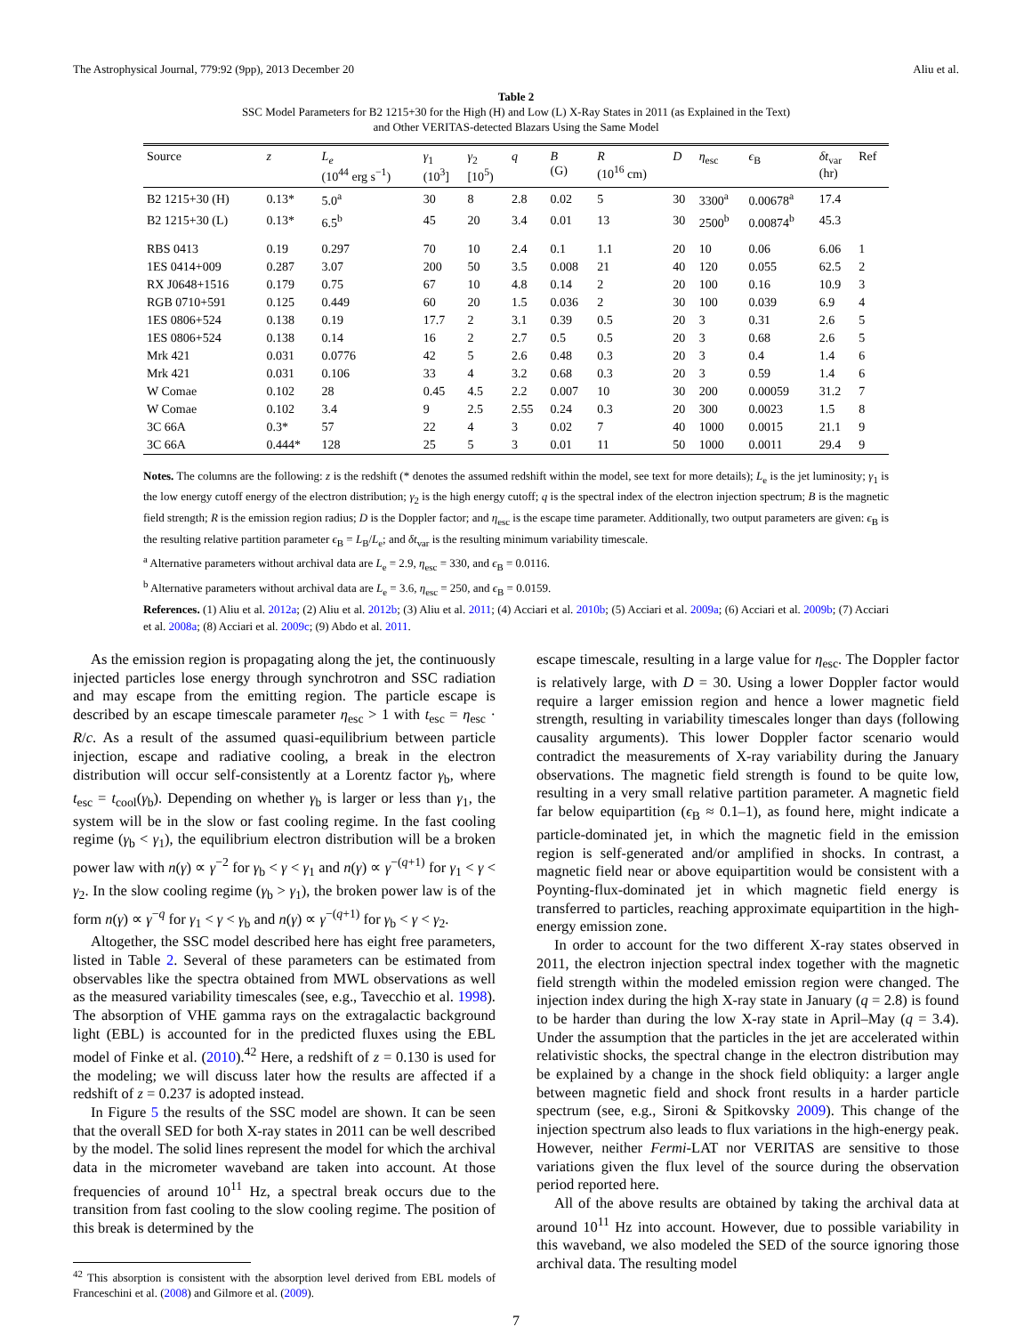The Astrophysical Journal, 779:92 (9pp), 2013 December 20 Aliu et al.
Table 2
SSC Model Parameters for B2 1215+30 for the High (H) and Low (L) X-Ray States in 2011 (as Explained in the Text)
and Other VERITAS-detected Blazars Using the Same Model
| Source | z | L<sub>e</sub> (10<sup>44</sup> erg s<sup>−1</sup>) | γ<sub>1</sub> (10<sup>3</sup>] | γ<sub>2</sub> [10<sup>5</sup>) | q | B (G) | R (10<sup>16</sup> cm) | D | η<sub>esc</sub> | ϵ<sub>B</sub> | δt<sub>var</sub> (hr) | Ref |
| --- | --- | --- | --- | --- | --- | --- | --- | --- | --- | --- | --- | --- |
| B2 1215+30 (H) | 0.13* | 5.0<sup>a</sup> | 30 | 8 | 2.8 | 0.02 | 5 | 30 | 3300<sup>a</sup> | 0.00678<sup>a</sup> | 17.4 | |
| B2 1215+30 (L) | 0.13* | 6.5<sup>b</sup> | 45 | 20 | 3.4 | 0.01 | 13 | 30 | 2500<sup>b</sup> | 0.00874<sup>b</sup> | 45.3 | |
| RBS 0413 | 0.19 | 0.297 | 70 | 10 | 2.4 | 0.1 | 1.1 | 20 | 10 | 0.06 | 6.06 | 1 |
| 1ES 0414+009 | 0.287 | 3.07 | 200 | 50 | 3.5 | 0.008 | 21 | 40 | 120 | 0.055 | 62.5 | 2 |
| RX J0648+1516 | 0.179 | 0.75 | 67 | 10 | 4.8 | 0.14 | 2 | 20 | 100 | 0.16 | 10.9 | 3 |
| RGB 0710+591 | 0.125 | 0.449 | 60 | 20 | 1.5 | 0.036 | 2 | 30 | 100 | 0.039 | 6.9 | 4 |
| 1ES 0806+524 | 0.138 | 0.19 | 17.7 | 2 | 3.1 | 0.39 | 0.5 | 20 | 3 | 0.31 | 2.6 | 5 |
| 1ES 0806+524 | 0.138 | 0.14 | 16 | 2 | 2.7 | 0.5 | 0.5 | 20 | 3 | 0.68 | 2.6 | 5 |
| Mrk 421 | 0.031 | 0.0776 | 42 | 5 | 2.6 | 0.48 | 0.3 | 20 | 3 | 0.4 | 1.4 | 6 |
| Mrk 421 | 0.031 | 0.106 | 33 | 4 | 3.2 | 0.68 | 0.3 | 20 | 3 | 0.59 | 1.4 | 6 |
| W Comae | 0.102 | 28 | 0.45 | 4.5 | 2.2 | 0.007 | 10 | 30 | 200 | 0.00059 | 31.2 | 7 |
| W Comae | 0.102 | 3.4 | 9 | 2.5 | 2.55 | 0.24 | 0.3 | 20 | 300 | 0.0023 | 1.5 | 8 |
| 3C 66A | 0.3* | 57 | 22 | 4 | 3 | 0.02 | 7 | 40 | 1000 | 0.0015 | 21.1 | 9 |
| 3C 66A | 0.444* | 128 | 25 | 5 | 3 | 0.01 | 11 | 50 | 1000 | 0.0011 | 29.4 | 9 |
Notes. The columns are the following: z is the redshift (* denotes the assumed redshift within the model, see text for more details); L<sub>e</sub> is the jet luminosity; γ<sub>1</sub> is the low energy cutoff energy of the electron distribution; γ<sub>2</sub> is the high energy cutoff; q is the spectral index of the electron injection spectrum; B is the magnetic field strength; R is the emission region radius; D is the Doppler factor; and η<sub>esc</sub> is the escape time parameter. Additionally, two output parameters are given: ϵ<sub>B</sub> is the resulting relative partition parameter ϵ<sub>B</sub> = L<sub>B</sub>/L<sub>e</sub>; and δt<sub>var</sub> is the resulting minimum variability timescale.
<sup>a</sup> Alternative parameters without archival data are L<sub>e</sub> = 2.9, η<sub>esc</sub> = 330, and ϵ<sub>B</sub> = 0.0116.
<sup>b</sup> Alternative parameters without archival data are L<sub>e</sub> = 3.6, η<sub>esc</sub> = 250, and ϵ<sub>B</sub> = 0.0159.
References. (1) Aliu et al. 2012a; (2) Aliu et al. 2012b; (3) Aliu et al. 2011; (4) Acciari et al. 2010b; (5) Acciari et al. 2009a; (6) Acciari et al. 2009b; (7) Acciari et al. 2008a; (8) Acciari et al. 2009c; (9) Abdo et al. 2011.
As the emission region is propagating along the jet, the continuously injected particles lose energy through synchrotron and SSC radiation and may escape from the emitting region. The particle escape is described by an escape timescale parameter η<sub>esc</sub> > 1 with t<sub>esc</sub> = η<sub>esc</sub> · R/c. As a result of the assumed quasi-equilibrium between particle injection, escape and radiative cooling, a break in the electron distribution will occur self-consistently at a Lorentz factor γ<sub>b</sub>, where t<sub>esc</sub> = t<sub>cool</sub>(γ<sub>b</sub>). Depending on whether γ<sub>b</sub> is larger or less than γ<sub>1</sub>, the system will be in the slow or fast cooling regime. In the fast cooling regime (γ<sub>b</sub> < γ<sub>1</sub>), the equilibrium electron distribution will be a broken power law with n(γ) ∝ γ<sup>−2</sup> for γ<sub>b</sub> < γ < γ<sub>1</sub> and n(γ) ∝ γ<sup>−(q+1)</sup> for γ<sub>1</sub> < γ < γ<sub>2</sub>. In the slow cooling regime (γ<sub>b</sub> > γ<sub>1</sub>), the broken power law is of the form n(γ) ∝ γ<sup>−q</sup> for γ<sub>1</sub> < γ < γ<sub>b</sub> and n(γ) ∝ γ<sup>−(q+1)</sup> for γ<sub>b</sub> < γ < γ<sub>2</sub>.
Altogether, the SSC model described here has eight free parameters, listed in Table 2. Several of these parameters can be estimated from observables like the spectra obtained from MWL observations as well as the measured variability timescales (see, e.g., Tavecchio et al. 1998). The absorption of VHE gamma rays on the extragalactic background light (EBL) is accounted for in the predicted fluxes using the EBL model of Finke et al. (2010).<sup>42</sup> Here, a redshift of z = 0.130 is used for the modeling; we will discuss later how the results are affected if a redshift of z = 0.237 is adopted instead.
In Figure 5 the results of the SSC model are shown. It can be seen that the overall SED for both X-ray states in 2011 can be well described by the model. The solid lines represent the model for which the archival data in the micrometer waveband are taken into account. At those frequencies of around 10<sup>11</sup> Hz, a spectral break occurs due to the transition from fast cooling to the slow cooling regime. The position of this break is determined by the
<sup>42</sup> This absorption is consistent with the absorption level derived from EBL models of Franceschini et al. (2008) and Gilmore et al. (2009).
escape timescale, resulting in a large value for η<sub>esc</sub>. The Doppler factor is relatively large, with D = 30. Using a lower Doppler factor would require a larger emission region and hence a lower magnetic field strength, resulting in variability timescales longer than days (following causality arguments). This lower Doppler factor scenario would contradict the measurements of X-ray variability during the January observations. The magnetic field strength is found to be quite low, resulting in a very small relative partition parameter. A magnetic field far below equipartition (ϵ<sub>B</sub> ≈ 0.1–1), as found here, might indicate a particle-dominated jet, in which the magnetic field in the emission region is self-generated and/or amplified in shocks. In contrast, a magnetic field near or above equipartition would be consistent with a Poynting-flux-dominated jet in which magnetic field energy is transferred to particles, reaching approximate equipartition in the high-energy emission zone.
In order to account for the two different X-ray states observed in 2011, the electron injection spectral index together with the magnetic field strength within the modeled emission region were changed. The injection index during the high X-ray state in January (q = 2.8) is found to be harder than during the low X-ray state in April–May (q = 3.4). Under the assumption that the particles in the jet are accelerated within relativistic shocks, the spectral change in the electron distribution may be explained by a change in the shock field obliquity: a larger angle between magnetic field and shock front results in a harder particle spectrum (see, e.g., Sironi & Spitkovsky 2009). This change of the injection spectrum also leads to flux variations in the high-energy peak. However, neither Fermi-LAT nor VERITAS are sensitive to those variations given the flux level of the source during the observation period reported here.
All of the above results are obtained by taking the archival data at around 10<sup>11</sup> Hz into account. However, due to possible variability in this waveband, we also modeled the SED of the source ignoring those archival data. The resulting model
7